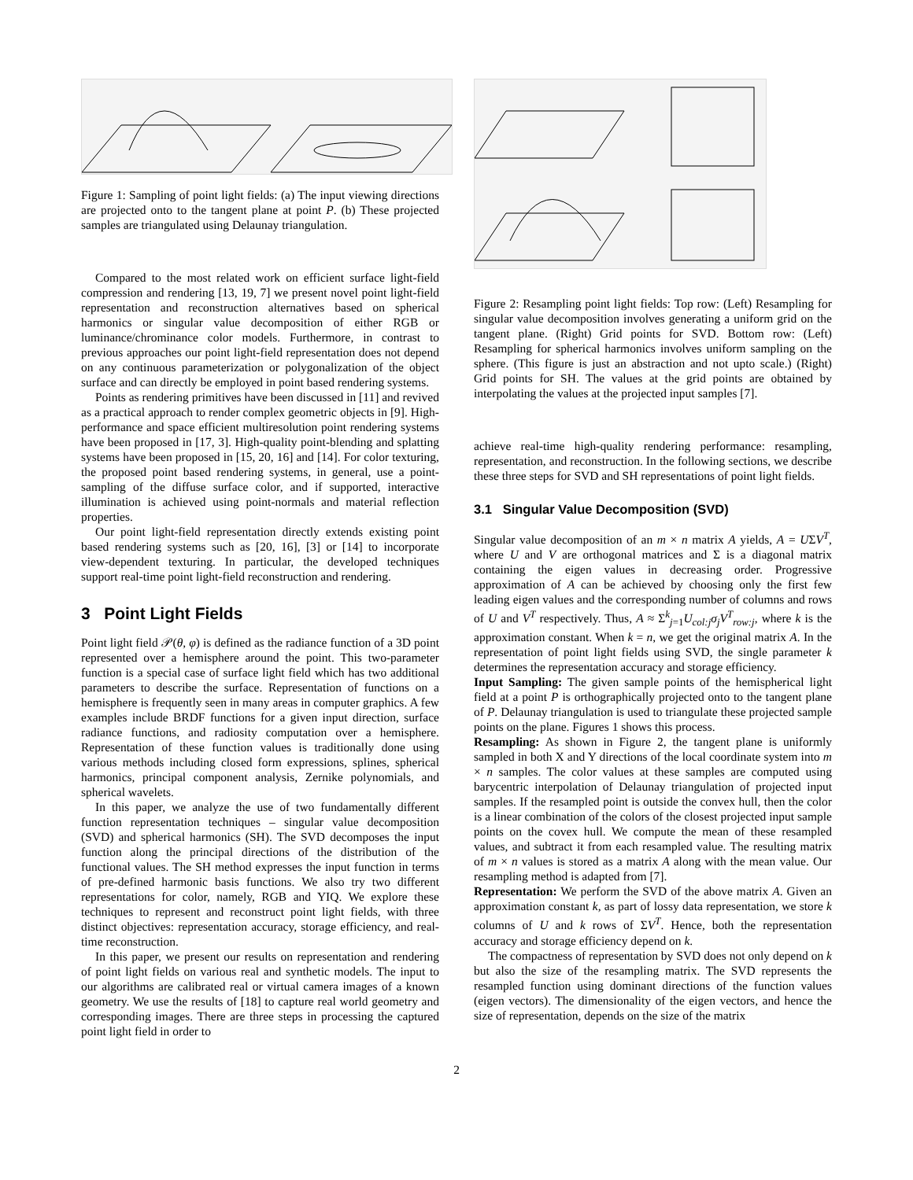Figure 1: Sampling of point light fields: (a) The input viewing directions are projected onto to the tangent plane at point P. (b) These projected samples are triangulated using Delaunay triangulation.
Compared to the most related work on efficient surface light-field compression and rendering [13, 19, 7] we present novel point light-field representation and reconstruction alternatives based on spherical harmonics or singular value decomposition of either RGB or luminance/chrominance color models. Furthermore, in contrast to previous approaches our point light-field representation does not depend on any continuous parameterization or polygonalization of the object surface and can directly be employed in point based rendering systems.
Points as rendering primitives have been discussed in [11] and revived as a practical approach to render complex geometric objects in [9]. High-performance and space efficient multiresolution point rendering systems have been proposed in [17, 3]. High-quality point-blending and splatting systems have been proposed in [15, 20, 16] and [14]. For color texturing, the proposed point based rendering systems, in general, use a point-sampling of the diffuse surface color, and if supported, interactive illumination is achieved using point-normals and material reflection properties.
Our point light-field representation directly extends existing point based rendering systems such as [20, 16], [3] or [14] to incorporate view-dependent texturing. In particular, the developed techniques support real-time point light-field reconstruction and rendering.
3 Point Light Fields
Point light field 𝒫(θ, φ) is defined as the radiance function of a 3D point represented over a hemisphere around the point. This two-parameter function is a special case of surface light field which has two additional parameters to describe the surface. Representation of functions on a hemisphere is frequently seen in many areas in computer graphics. A few examples include BRDF functions for a given input direction, surface radiance functions, and radiosity computation over a hemisphere. Representation of these function values is traditionally done using various methods including closed form expressions, splines, spherical harmonics, principal component analysis, Zernike polynomials, and spherical wavelets.
In this paper, we analyze the use of two fundamentally different function representation techniques – singular value decomposition (SVD) and spherical harmonics (SH). The SVD decomposes the input function along the principal directions of the distribution of the functional values. The SH method expresses the input function in terms of pre-defined harmonic basis functions. We also try two different representations for color, namely, RGB and YIQ. We explore these techniques to represent and reconstruct point light fields, with three distinct objectives: representation accuracy, storage efficiency, and real-time reconstruction.
In this paper, we present our results on representation and rendering of point light fields on various real and synthetic models. The input to our algorithms are calibrated real or virtual camera images of a known geometry. We use the results of [18] to capture real world geometry and corresponding images. There are three steps in processing the captured point light field in order to
Figure 2: Resampling point light fields: Top row: (Left) Resampling for singular value decomposition involves generating a uniform grid on the tangent plane. (Right) Grid points for SVD. Bottom row: (Left) Resampling for spherical harmonics involves uniform sampling on the sphere. (This figure is just an abstraction and not upto scale.) (Right) Grid points for SH. The values at the grid points are obtained by interpolating the values at the projected input samples [7].
achieve real-time high-quality rendering performance: resampling, representation, and reconstruction. In the following sections, we describe these three steps for SVD and SH representations of point light fields.
3.1 Singular Value Decomposition (SVD)
Singular value decomposition of an m × n matrix A yields, A = UΣV<sup>T</sup>, where U and V are orthogonal matrices and Σ is a diagonal matrix containing the eigen values in decreasing order. Progressive approximation of A can be achieved by choosing only the first few leading eigen values and the corresponding number of columns and rows of U and V<sup>T</sup> respectively. Thus, A ≈ Σ<sup>k</sup><sub>j=1</sub>U<sub>col:j</sub>σ<sub>j</sub> V<sup>T</sup><sub>row:j</sub>, where k is the approximation constant. When k = n, we get the original matrix A. In the representation of point light fields using SVD, the single parameter k determines the representation accuracy and storage efficiency.
Input Sampling: The given sample points of the hemispherical light field at a point P is orthographically projected onto to the tangent plane of P. Delaunay triangulation is used to triangulate these projected sample points on the plane. Figures 1 shows this process.
Resampling: As shown in Figure 2, the tangent plane is uniformly sampled in both X and Y directions of the local coordinate system into m × n samples. The color values at these samples are computed using barycentric interpolation of Delaunay triangulation of projected input samples. If the resampled point is outside the convex hull, then the color is a linear combination of the colors of the closest projected input sample points on the covex hull. We compute the mean of these resampled values, and subtract it from each resampled value. The resulting matrix of m × n values is stored as a matrix A along with the mean value. Our resampling method is adapted from [7].
Representation: We perform the SVD of the above matrix A. Given an approximation constant k, as part of lossy data representation, we store k columns of U and k rows of ΣV<sup>T</sup>. Hence, both the representation accuracy and storage efficiency depend on k.
The compactness of representation by SVD does not only depend on k but also the size of the resampling matrix. The SVD represents the resampled function using dominant directions of the function values (eigen vectors). The dimensionality of the eigen vectors, and hence the size of representation, depends on the size of the matrix
2